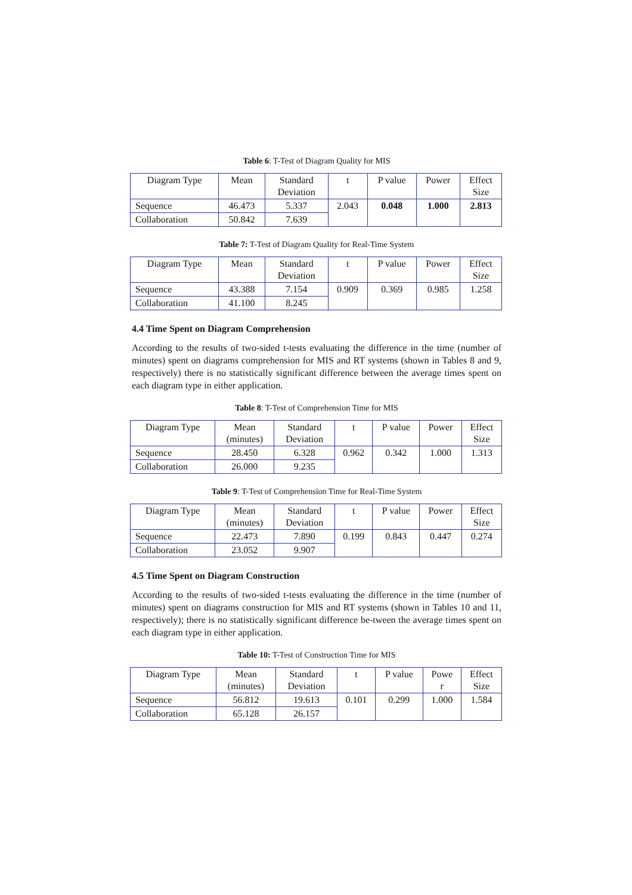Table 6: T-Test of Diagram Quality for MIS
| Diagram Type | Mean | Standard Deviation | t | P value | Power | Effect Size |
| Sequence | 46.473 | 5.337 | 2.043 | 0.048 | 1.000 | 2.813 |
| Collaboration | 50.842 | 7.639 | | | | |
Table 7: T-Test of Diagram Quality for Real-Time System
| Diagram Type | Mean | Standard Deviation | t | P value | Power | Effect Size |
| Sequence | 43.388 | 7.154 | 0.909 | 0.369 | 0.985 | 1.258 |
| Collaboration | 41.100 | 8.245 | | | | |
4.4 Time Spent on Diagram Comprehension
According to the results of two-sided t-tests evaluating the difference in the time (number of minutes) spent on diagrams comprehension for MIS and RT systems (shown in Tables 8 and 9, respectively) there is no statistically significant difference between the average times spent on each diagram type in either application.
Table 8: T-Test of Comprehension Time for MIS
| Diagram Type | Mean (minutes) | Standard Deviation | t | P value | Power | Effect Size |
| Sequence | 28.450 | 6.328 | 0.962 | 0.342 | 1.000 | 1.313 |
| Collaboration | 26.000 | 9.235 | | | | |
Table 9: T-Test of Comprehension Time for Real-Time System
| Diagram Type | Mean (minutes) | Standard Deviation | t | P value | Power | Effect Size |
| Sequence | 22.473 | 7.890 | 0.199 | 0.843 | 0.447 | 0.274 |
| Collaboration | 23.052 | 9.907 | | | | |
4.5 Time Spent on Diagram Construction
According to the results of two-sided t-tests evaluating the difference in the time (number of minutes) spent on diagrams construction for MIS and RT systems (shown in Tables 10 and 11, respectively); there is no statistically significant difference be-tween the average times spent on each diagram type in either application.
Table 10: T-Test of Construction Time for MIS
| Diagram Type | Mean (minutes) | Standard Deviation | t | P value | Powe r | Effect Size |
| Sequence | 56.812 | 19.613 | 0.101 | 0.299 | 1.000 | 1.584 |
| Collaboration | 65.128 | 26.157 | | | | |